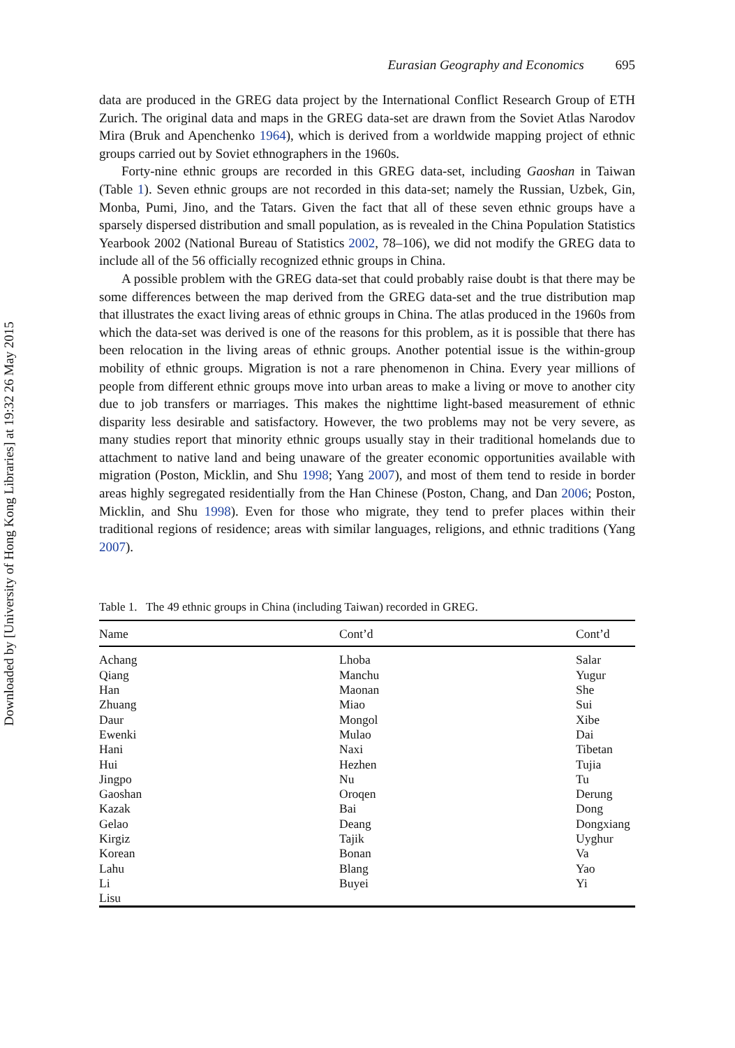Downloaded by [University of Hong Kong Libraries] at 19:32 26 May 2015
Eurasian Geography and Economics 695
data are produced in the GREG data project by the International Conflict Research Group of ETH Zurich. The original data and maps in the GREG data-set are drawn from the Soviet Atlas Narodov Mira (Bruk and Apenchenko 1964), which is derived from a worldwide mapping project of ethnic groups carried out by Soviet ethnographers in the 1960s.
Forty-nine ethnic groups are recorded in this GREG data-set, including Gaoshan in Taiwan (Table 1). Seven ethnic groups are not recorded in this data-set; namely the Russian, Uzbek, Gin, Monba, Pumi, Jino, and the Tatars. Given the fact that all of these seven ethnic groups have a sparsely dispersed distribution and small population, as is revealed in the China Population Statistics Yearbook 2002 (National Bureau of Statistics 2002, 78–106), we did not modify the GREG data to include all of the 56 officially recognized ethnic groups in China.
A possible problem with the GREG data-set that could probably raise doubt is that there may be some differences between the map derived from the GREG data-set and the true distribution map that illustrates the exact living areas of ethnic groups in China. The atlas produced in the 1960s from which the data-set was derived is one of the reasons for this problem, as it is possible that there has been relocation in the living areas of ethnic groups. Another potential issue is the within-group mobility of ethnic groups. Migration is not a rare phenomenon in China. Every year millions of people from different ethnic groups move into urban areas to make a living or move to another city due to job transfers or marriages. This makes the nighttime light-based measurement of ethnic disparity less desirable and satisfactory. However, the two problems may not be very severe, as many studies report that minority ethnic groups usually stay in their traditional homelands due to attachment to native land and being unaware of the greater economic opportunities available with migration (Poston, Micklin, and Shu 1998; Yang 2007), and most of them tend to reside in border areas highly segregated residentially from the Han Chinese (Poston, Chang, and Dan 2006; Poston, Micklin, and Shu 1998). Even for those who migrate, they tend to prefer places within their traditional regions of residence; areas with similar languages, religions, and ethnic traditions (Yang 2007).
Table 1. The 49 ethnic groups in China (including Taiwan) recorded in GREG.
| Name | Cont’d | Cont’d |
| --- | --- | --- |
| Achang | Lhoba | Salar |
| Qiang | Manchu | Yugur |
| Han | Maonan | She |
| Zhuang | Miao | Sui |
| Daur | Mongol | Xibe |
| Ewenki | Mulao | Dai |
| Hani | Naxi | Tibetan |
| Hui | Hezhen | Tujia |
| Jingpo | Nu | Tu |
| Gaoshan | Oroqen | Derung |
| Kazak | Bai | Dong |
| Gelao | Deang | Dongxiang |
| Kirgiz | Tajik | Uyghur |
| Korean | Bonan | Va |
| Lahu | Blang | Yao |
| Li | Buyei | Yi |
| Lisu | | |